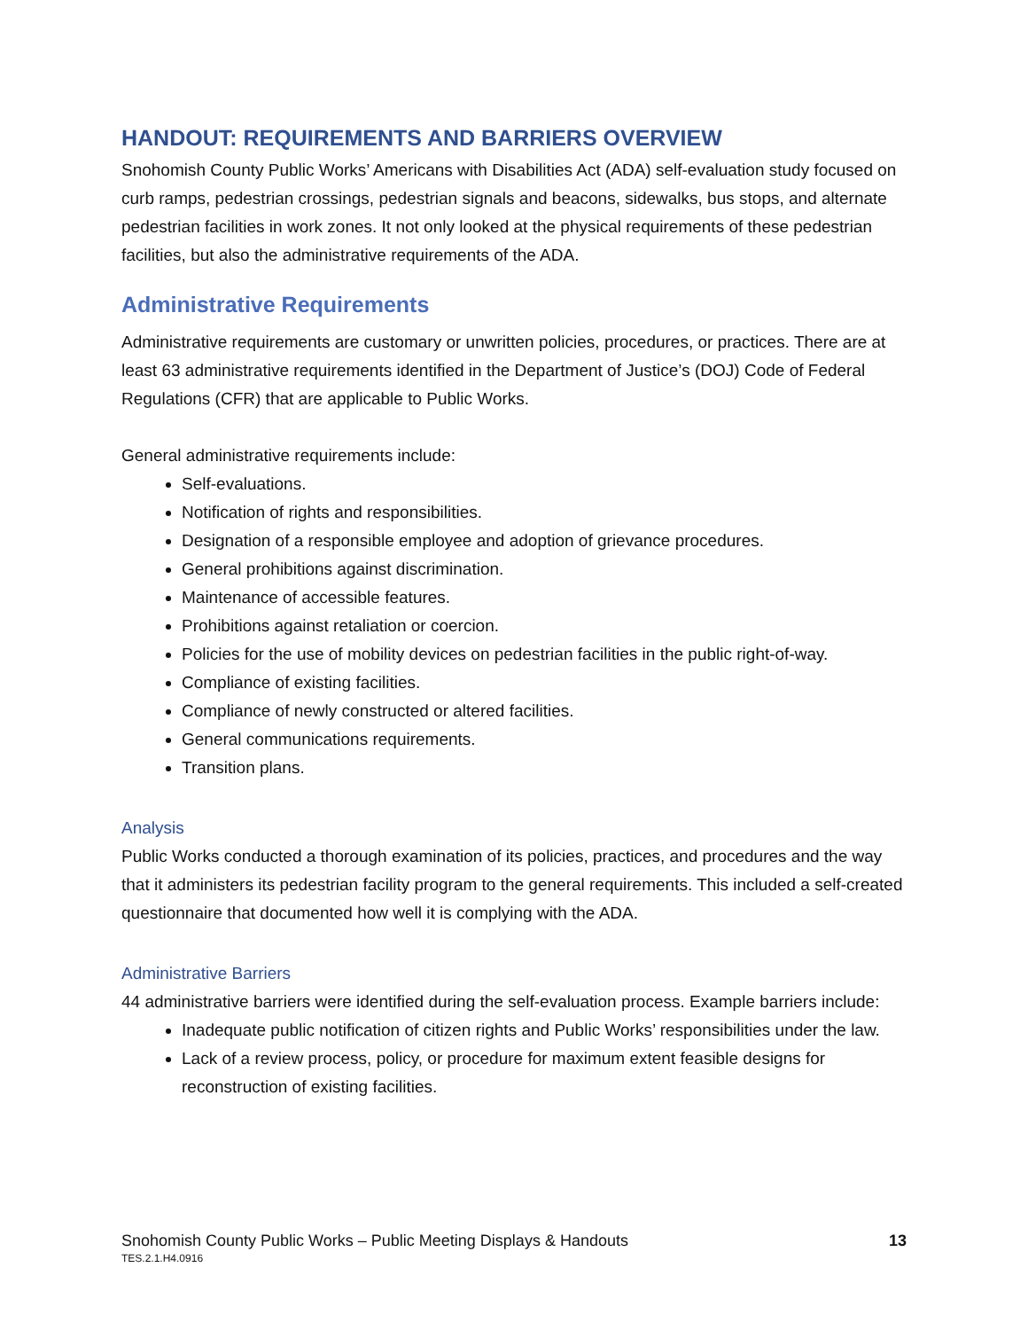HANDOUT: REQUIREMENTS AND BARRIERS OVERVIEW
Snohomish County Public Works’ Americans with Disabilities Act (ADA) self-evaluation study focused on curb ramps, pedestrian crossings, pedestrian signals and beacons, sidewalks, bus stops, and alternate pedestrian facilities in work zones. It not only looked at the physical requirements of these pedestrian facilities, but also the administrative requirements of the ADA.
Administrative Requirements
Administrative requirements are customary or unwritten policies, procedures, or practices. There are at least 63 administrative requirements identified in the Department of Justice’s (DOJ) Code of Federal Regulations (CFR) that are applicable to Public Works.
General administrative requirements include:
Self-evaluations.
Notification of rights and responsibilities.
Designation of a responsible employee and adoption of grievance procedures.
General prohibitions against discrimination.
Maintenance of accessible features.
Prohibitions against retaliation or coercion.
Policies for the use of mobility devices on pedestrian facilities in the public right-of-way.
Compliance of existing facilities.
Compliance of newly constructed or altered facilities.
General communications requirements.
Transition plans.
Analysis
Public Works conducted a thorough examination of its policies, practices, and procedures and the way that it administers its pedestrian facility program to the general requirements. This included a self-created questionnaire that documented how well it is complying with the ADA.
Administrative Barriers
44 administrative barriers were identified during the self-evaluation process. Example barriers include:
Inadequate public notification of citizen rights and Public Works’ responsibilities under the law.
Lack of a review process, policy, or procedure for maximum extent feasible designs for reconstruction of existing facilities.
Snohomish County Public Works – Public Meeting Displays & Handouts
TES.2.1.H4.0916
13